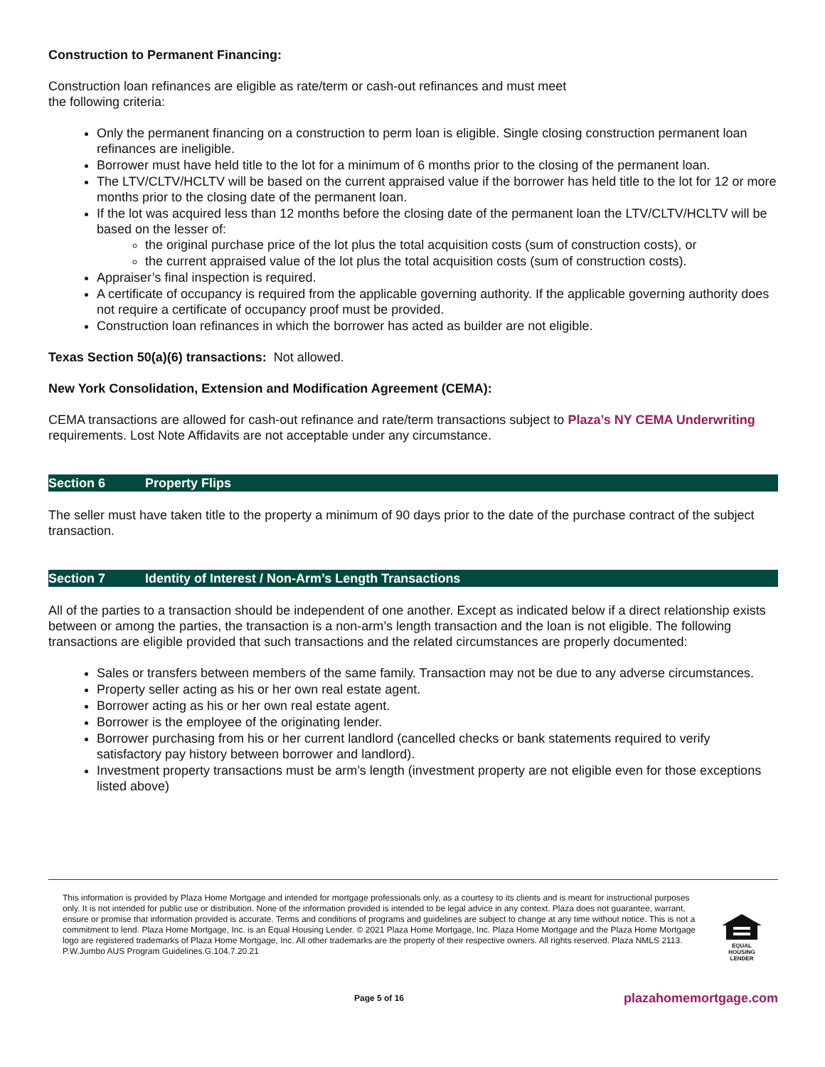Construction to Permanent Financing:
Construction loan refinances are eligible as rate/term or cash-out refinances and must meet
the following criteria:
Only the permanent financing on a construction to perm loan is eligible. Single closing construction permanent loan refinances are ineligible.
Borrower must have held title to the lot for a minimum of 6 months prior to the closing of the permanent loan.
The LTV/CLTV/HCLTV will be based on the current appraised value if the borrower has held title to the lot for 12 or more months prior to the closing date of the permanent loan.
If the lot was acquired less than 12 months before the closing date of the permanent loan the LTV/CLTV/HCLTV will be based on the lesser of:
the original purchase price of the lot plus the total acquisition costs (sum of construction costs), or
the current appraised value of the lot plus the total acquisition costs (sum of construction costs).
Appraiser’s final inspection is required.
A certificate of occupancy is required from the applicable governing authority. If the applicable governing authority does not require a certificate of occupancy proof must be provided.
Construction loan refinances in which the borrower has acted as builder are not eligible.
Texas Section 50(a)(6) transactions: Not allowed.
New York Consolidation, Extension and Modification Agreement (CEMA):
CEMA transactions are allowed for cash-out refinance and rate/term transactions subject to Plaza’s NY CEMA Underwriting requirements. Lost Note Affidavits are not acceptable under any circumstance.
Section 6 Property Flips
The seller must have taken title to the property a minimum of 90 days prior to the date of the purchase contract of the subject transaction.
Section 7 Identity of Interest / Non-Arm’s Length Transactions
All of the parties to a transaction should be independent of one another. Except as indicated below if a direct relationship exists between or among the parties, the transaction is a non-arm’s length transaction and the loan is not eligible. The following transactions are eligible provided that such transactions and the related circumstances are properly documented:
Sales or transfers between members of the same family. Transaction may not be due to any adverse circumstances.
Property seller acting as his or her own real estate agent.
Borrower acting as his or her own real estate agent.
Borrower is the employee of the originating lender.
Borrower purchasing from his or her current landlord (cancelled checks or bank statements required to verify satisfactory pay history between borrower and landlord).
Investment property transactions must be arm’s length (investment property are not eligible even for those exceptions listed above)
This information is provided by Plaza Home Mortgage and intended for mortgage professionals only, as a courtesy to its clients and is meant for instructional purposes only. It is not intended for public use or distribution. None of the information provided is intended to be legal advice in any context. Plaza does not guarantee, warrant, ensure or promise that information provided is accurate. Terms and conditions of programs and guidelines are subject to change at any time without notice. This is not a commitment to lend. Plaza Home Mortgage, Inc. is an Equal Housing Lender. © 2021 Plaza Home Mortgage, Inc. Plaza Home Mortgage and the Plaza Home Mortgage logo are registered trademarks of Plaza Home Mortgage, Inc. All other trademarks are the property of their respective owners. All rights reserved. Plaza NMLS 2113. P.W.Jumbo AUS Program Guidelines.G.104.7.20.21
EQUAL HOUSING
LENDER
Page 5 of 16 plazahomemortgage.com